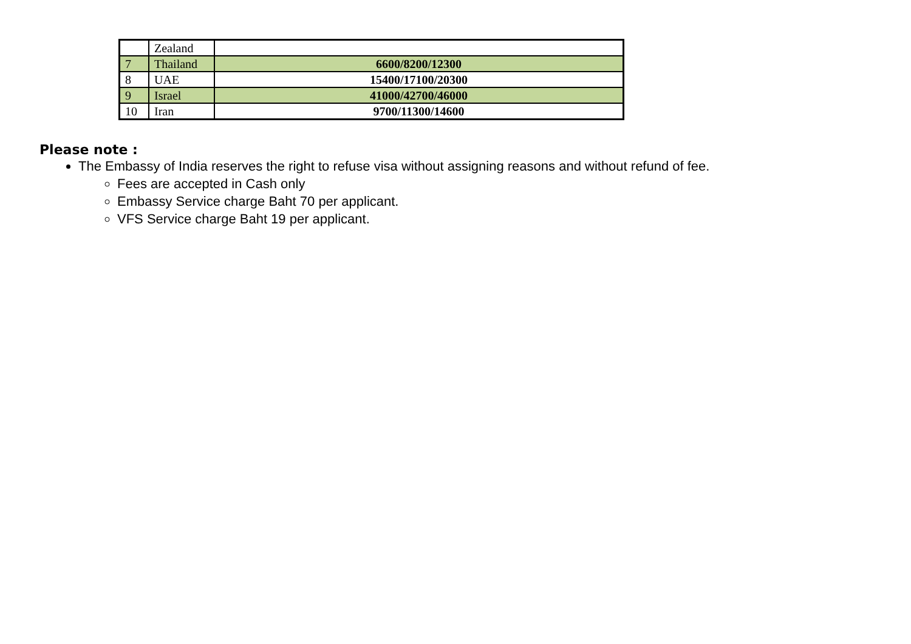| | Zealand | |
| 7 | Thailand | 6600/8200/12300 |
| 8 | UAE | 15400/17100/20300 |
| 9 | Israel | 41000/42700/46000 |
| 10 | Iran | 9700/11300/14600 |
Please note :
The Embassy of India reserves the right to refuse visa without assigning reasons and without refund of fee.
Fees are accepted in Cash only
Embassy Service charge Baht 70 per applicant.
VFS Service charge Baht 19 per applicant.